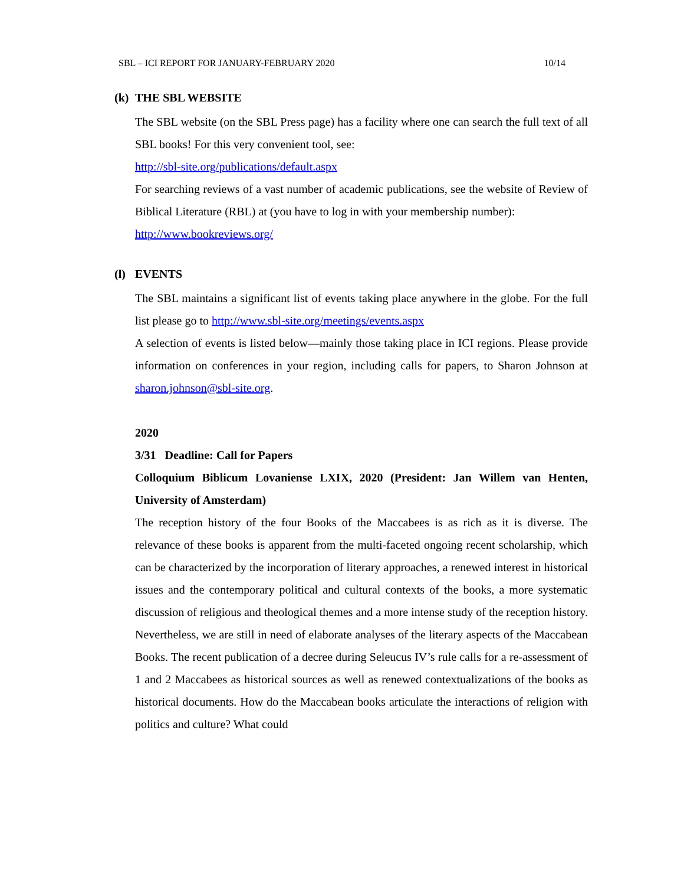SBL – ICI REPORT FOR JANUARY-FEBRUARY 2020 10/14
(k) THE SBL WEBSITE
The SBL website (on the SBL Press page) has a facility where one can search the full text of all SBL books! For this very convenient tool, see:
http://sbl-site.org/publications/default.aspx
For searching reviews of a vast number of academic publications, see the website of Review of Biblical Literature (RBL) at (you have to log in with your membership number):
http://www.bookreviews.org/
(l) EVENTS
The SBL maintains a significant list of events taking place anywhere in the globe. For the full list please go to http://www.sbl-site.org/meetings/events.aspx
A selection of events is listed below—mainly those taking place in ICI regions. Please provide information on conferences in your region, including calls for papers, to Sharon Johnson at sharon.johnson@sbl-site.org.
2020
3/31 Deadline: Call for Papers
Colloquium Biblicum Lovaniense LXIX, 2020 (President: Jan Willem van Henten, University of Amsterdam)
The reception history of the four Books of the Maccabees is as rich as it is diverse. The relevance of these books is apparent from the multi-faceted ongoing recent scholarship, which can be characterized by the incorporation of literary approaches, a renewed interest in historical issues and the contemporary political and cultural contexts of the books, a more systematic discussion of religious and theological themes and a more intense study of the reception history. Nevertheless, we are still in need of elaborate analyses of the literary aspects of the Maccabean Books. The recent publication of a decree during Seleucus IV’s rule calls for a re-assessment of 1 and 2 Maccabees as historical sources as well as renewed contextualizations of the books as historical documents. How do the Maccabean books articulate the interactions of religion with politics and culture? What could